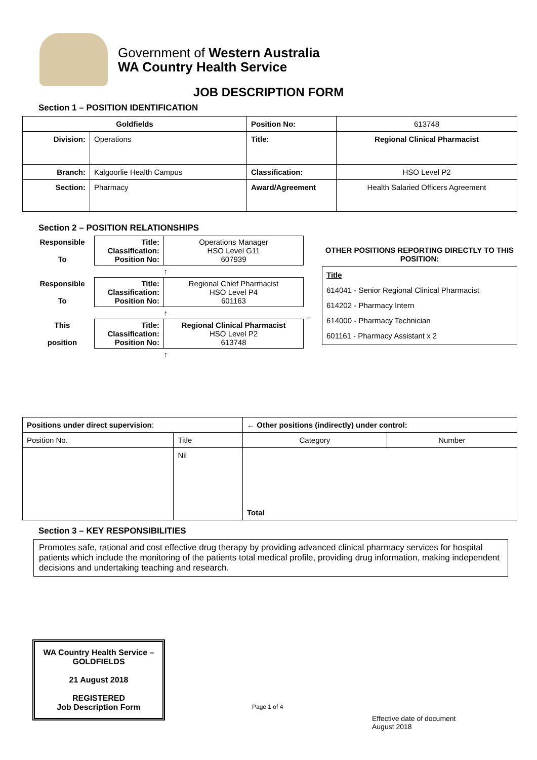Government of Western Australia
WA Country Health Service
JOB DESCRIPTION FORM
Section 1 – POSITION IDENTIFICATION
| Goldfields | | Position No: | 613748 |
| Division: | Operations | Title: | Regional Clinical Pharmacist |
| Branch: | Kalgoorlie Health Campus | Classification: | HSO Level P2 |
| Section: | Pharmacy | Award/Agreement | Health Salaried Officers Agreement |
Section 2 – POSITION RELATIONSHIPS
| Responsible To | Title: Classification: Position No: | Operations Manager HSO Level G11 607939 |
| | | ↑ |
| Responsible To | Title: Classification: Position No: | Regional Chief Pharmacist HSO Level P4 601163 |
| | | ↑ |
| This position | Title: Classification: Position No: | Regional Clinical Pharmacist HSO Level P2 613748 |
| | | ↑ |
←
OTHER POSITIONS REPORTING DIRECTLY TO THIS POSITION:
Title
614041 - Senior Regional Clinical Pharmacist
614202 - Pharmacy Intern
614000 - Pharmacy Technician
601161 - Pharmacy Assistant x 2
| Positions under direct supervision : | | ← Other positions (indirectly) under control: | |
| Position No. | Title | Category | Number |
| | Nil | Total | |
Section 3 – KEY RESPONSIBILITIES
Promotes safe, rational and cost effective drug therapy by providing advanced clinical pharmacy services for hospital patients which include the monitoring of the patients total medical profile, providing drug information, making independent decisions and undertaking teaching and research.
WA Country Health Service – GOLDFIELDS
21 August 2018
REGISTERED
Job Description Form
Page 1 of 4
Effective date of document
August 2018